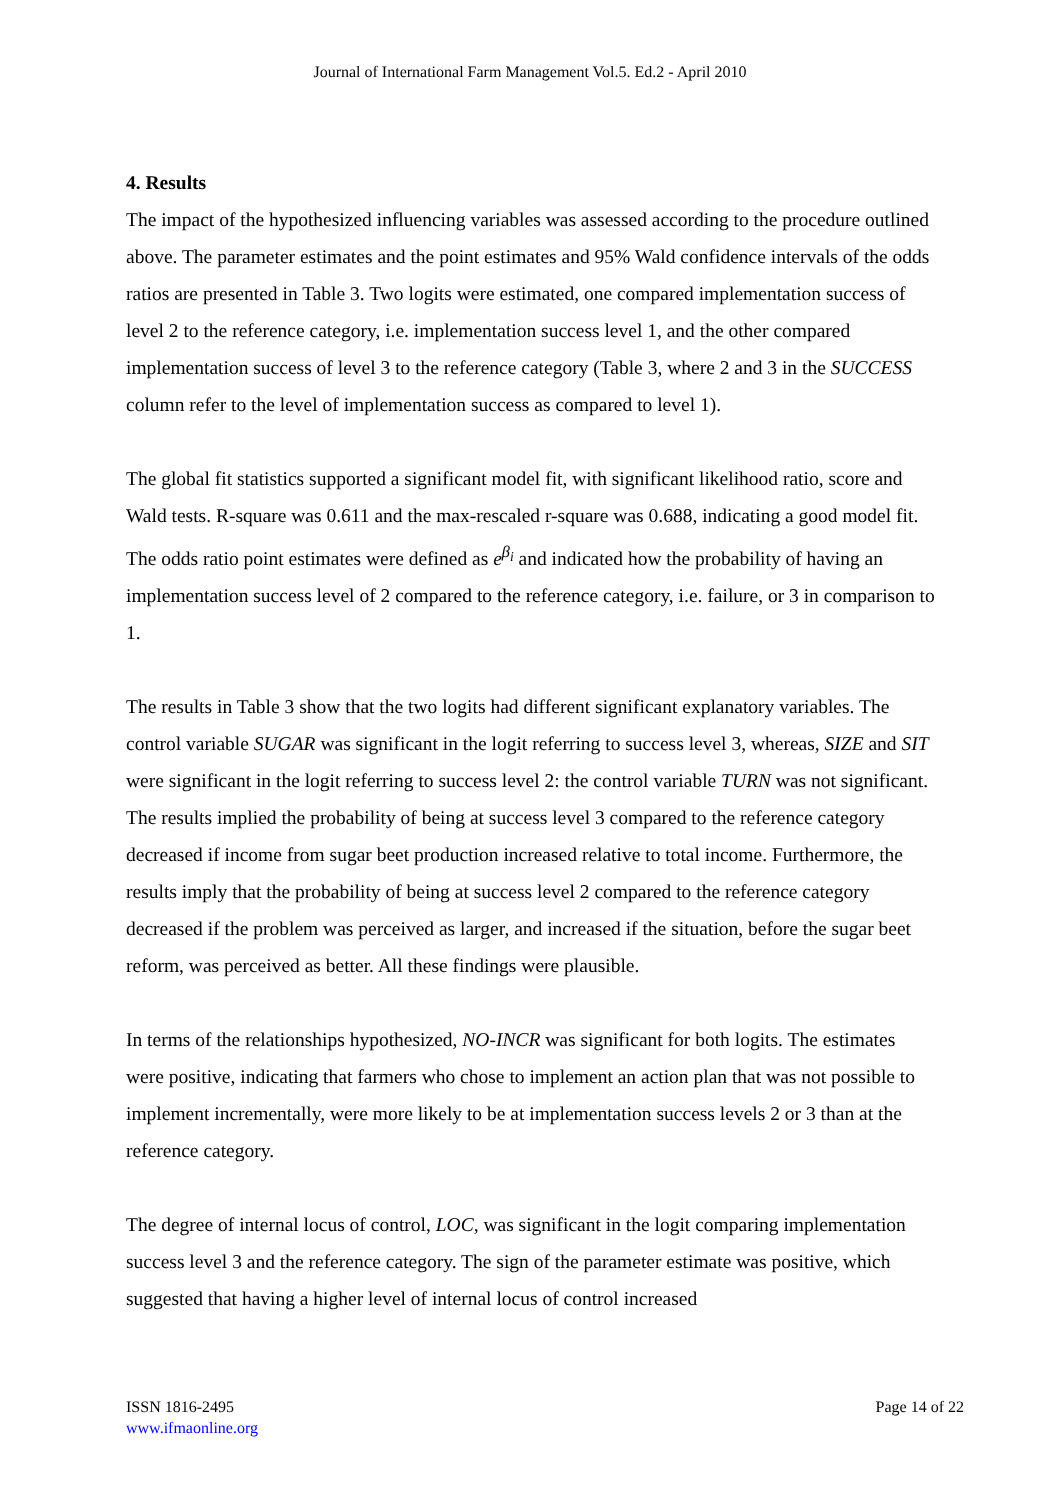Journal of International Farm Management Vol.5. Ed.2 - April 2010
4. Results
The impact of the hypothesized influencing variables was assessed according to the procedure outlined above. The parameter estimates and the point estimates and 95% Wald confidence intervals of the odds ratios are presented in Table 3. Two logits were estimated, one compared implementation success of level 2 to the reference category, i.e. implementation success level 1, and the other compared implementation success of level 3 to the reference category (Table 3, where 2 and 3 in the SUCCESS column refer to the level of implementation success as compared to level 1).
The global fit statistics supported a significant model fit, with significant likelihood ratio, score and Wald tests. R-square was 0.611 and the max-rescaled r-square was 0.688, indicating a good model fit. The odds ratio point estimates were defined as e<sup>β<sub>i</sub></sup> and indicated how the probability of having an implementation success level of 2 compared to the reference category, i.e. failure, or 3 in comparison to 1.
The results in Table 3 show that the two logits had different significant explanatory variables. The control variable SUGAR was significant in the logit referring to success level 3, whereas, SIZE and SIT were significant in the logit referring to success level 2: the control variable TURN was not significant. The results implied the probability of being at success level 3 compared to the reference category decreased if income from sugar beet production increased relative to total income. Furthermore, the results imply that the probability of being at success level 2 compared to the reference category decreased if the problem was perceived as larger, and increased if the situation, before the sugar beet reform, was perceived as better. All these findings were plausible.
In terms of the relationships hypothesized, NO-INCR was significant for both logits. The estimates were positive, indicating that farmers who chose to implement an action plan that was not possible to implement incrementally, were more likely to be at implementation success levels 2 or 3 than at the reference category.
The degree of internal locus of control, LOC, was significant in the logit comparing implementation success level 3 and the reference category. The sign of the parameter estimate was positive, which suggested that having a higher level of internal locus of control increased
ISSN 1816-2495
www.ifmaonline.org
Page 14 of 22